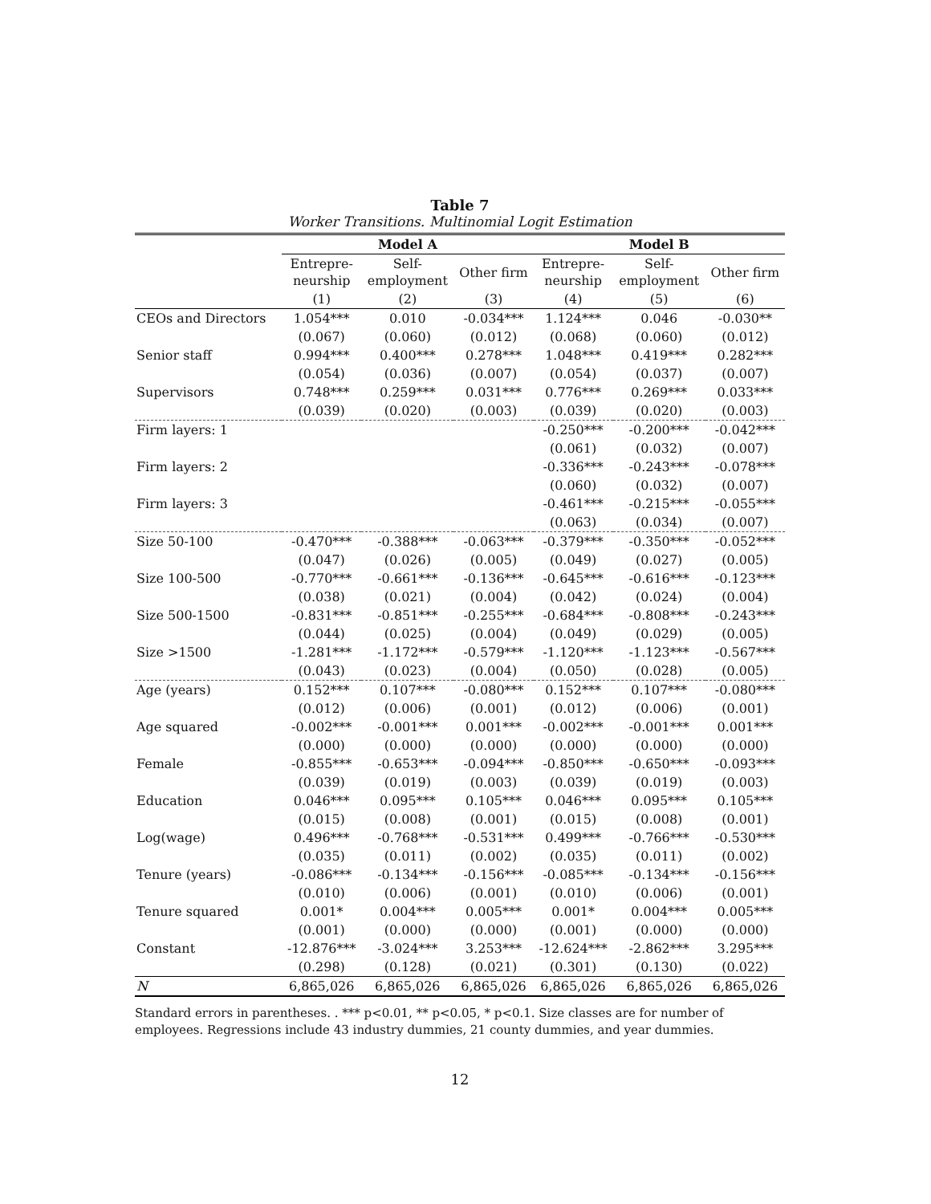Table 7
Worker Transitions. Multinomial Logit Estimation
| | Model A | | | Model B | | |
| --- | --- | --- | --- | --- | --- | --- |
| | Entrepre- neurship | Self- employment | Other firm | Entrepre- neurship | Self- employment | Other firm |
| | (1) | (2) | (3) | (4) | (5) | (6) |
| CEOs and Directors | 1.054*** | 0.010 | -0.034*** | 1.124*** | 0.046 | -0.030** |
| | (0.067) | (0.060) | (0.012) | (0.068) | (0.060) | (0.012) |
| Senior staff | 0.994*** | 0.400*** | 0.278*** | 1.048*** | 0.419*** | 0.282*** |
| | (0.054) | (0.036) | (0.007) | (0.054) | (0.037) | (0.007) |
| Supervisors | 0.748*** | 0.259*** | 0.031*** | 0.776*** | 0.269*** | 0.033*** |
| | (0.039) | (0.020) | (0.003) | (0.039) | (0.020) | (0.003) |
| Firm layers: 1 | | | | -0.250*** | -0.200*** | -0.042*** |
| | | | | (0.061) | (0.032) | (0.007) |
| Firm layers: 2 | | | | -0.336*** | -0.243*** | -0.078*** |
| | | | | (0.060) | (0.032) | (0.007) |
| Firm layers: 3 | | | | -0.461*** | -0.215*** | -0.055*** |
| | | | | (0.063) | (0.034) | (0.007) |
| Size 50-100 | -0.470*** | -0.388*** | -0.063*** | -0.379*** | -0.350*** | -0.052*** |
| | (0.047) | (0.026) | (0.005) | (0.049) | (0.027) | (0.005) |
| Size 100-500 | -0.770*** | -0.661*** | -0.136*** | -0.645*** | -0.616*** | -0.123*** |
| | (0.038) | (0.021) | (0.004) | (0.042) | (0.024) | (0.004) |
| Size 500-1500 | -0.831*** | -0.851*** | -0.255*** | -0.684*** | -0.808*** | -0.243*** |
| | (0.044) | (0.025) | (0.004) | (0.049) | (0.029) | (0.005) |
| Size >1500 | -1.281*** | -1.172*** | -0.579*** | -1.120*** | -1.123*** | -0.567*** |
| | (0.043) | (0.023) | (0.004) | (0.050) | (0.028) | (0.005) |
| Age (years) | 0.152*** | 0.107*** | -0.080*** | 0.152*** | 0.107*** | -0.080*** |
| | (0.012) | (0.006) | (0.001) | (0.012) | (0.006) | (0.001) |
| Age squared | -0.002*** | -0.001*** | 0.001*** | -0.002*** | -0.001*** | 0.001*** |
| | (0.000) | (0.000) | (0.000) | (0.000) | (0.000) | (0.000) |
| Female | -0.855*** | -0.653*** | -0.094*** | -0.850*** | -0.650*** | -0.093*** |
| | (0.039) | (0.019) | (0.003) | (0.039) | (0.019) | (0.003) |
| Education | 0.046*** | 0.095*** | 0.105*** | 0.046*** | 0.095*** | 0.105*** |
| | (0.015) | (0.008) | (0.001) | (0.015) | (0.008) | (0.001) |
| Log(wage) | 0.496*** | -0.768*** | -0.531*** | 0.499*** | -0.766*** | -0.530*** |
| | (0.035) | (0.011) | (0.002) | (0.035) | (0.011) | (0.002) |
| Tenure (years) | -0.086*** | -0.134*** | -0.156*** | -0.085*** | -0.134*** | -0.156*** |
| | (0.010) | (0.006) | (0.001) | (0.010) | (0.006) | (0.001) |
| Tenure squared | 0.001* | 0.004*** | 0.005*** | 0.001* | 0.004*** | 0.005*** |
| | (0.001) | (0.000) | (0.000) | (0.001) | (0.000) | (0.000) |
| Constant | -12.876*** | -3.024*** | 3.253*** | -12.624*** | -2.862*** | 3.295*** |
| | (0.298) | (0.128) | (0.021) | (0.301) | (0.130) | (0.022) |
| N | 6,865,026 | 6,865,026 | 6,865,026 | 6,865,026 | 6,865,026 | 6,865,026 |
Standard errors in parentheses. . *** p<0.01, ** p<0.05, * p<0.1. Size classes are for number of employees. Regressions include 43 industry dummies, 21 county dummies, and year dummies.
12